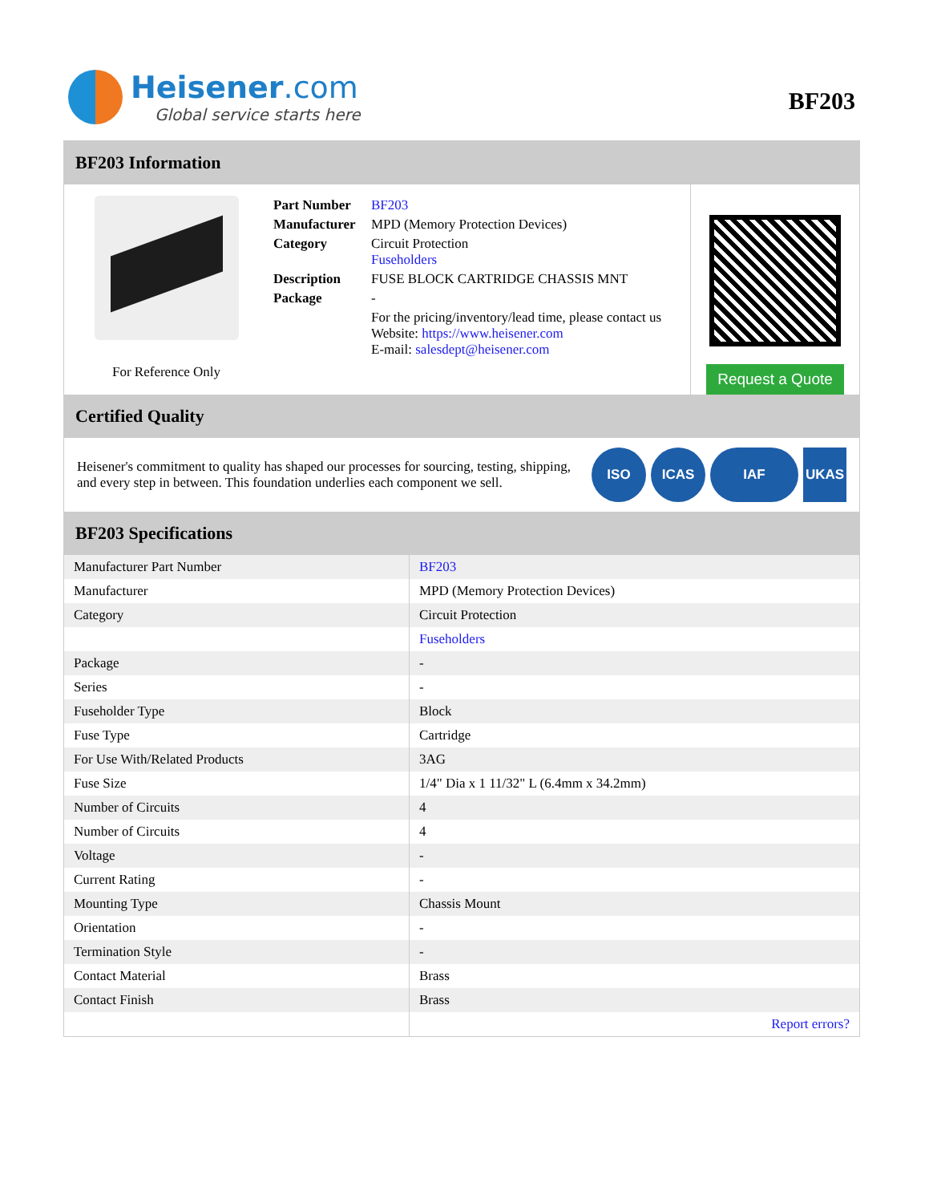Heisener.com
Global service starts here
BF203
BF203 Information
For Reference Only
| Part Number | BF203 |
| Manufacturer | MPD (Memory Protection Devices) |
| Category | Circuit Protection Fuseholders |
| Description | FUSE BLOCK CARTRIDGE CHASSIS MNT |
| Package | - |
| | For the pricing/inventory/lead time, please contact us Website: https://www.heisener.com E-mail: salesdept@heisener.com |
Request a Quote
Certified Quality
Heisener's commitment to quality has shaped our processes for sourcing, testing, shipping, and every step in between. This foundation underlies each component we sell.
ISO ICAS IAF UKAS
BF203 Specifications
| Manufacturer Part Number | BF203 |
| Manufacturer | MPD (Memory Protection Devices) |
| Category | Circuit Protection |
| | Fuseholders |
| Package | - |
| Series | - |
| Fuseholder Type | Block |
| Fuse Type | Cartridge |
| For Use With/Related Products | 3AG |
| Fuse Size | 1/4" Dia x 1 11/32" L (6.4mm x 34.2mm) |
| Number of Circuits | 4 |
| Number of Circuits | 4 |
| Voltage | - |
| Current Rating | - |
| Mounting Type | Chassis Mount |
| Orientation | - |
| Termination Style | - |
| Contact Material | Brass |
| Contact Finish | Brass |
| | Report errors? |